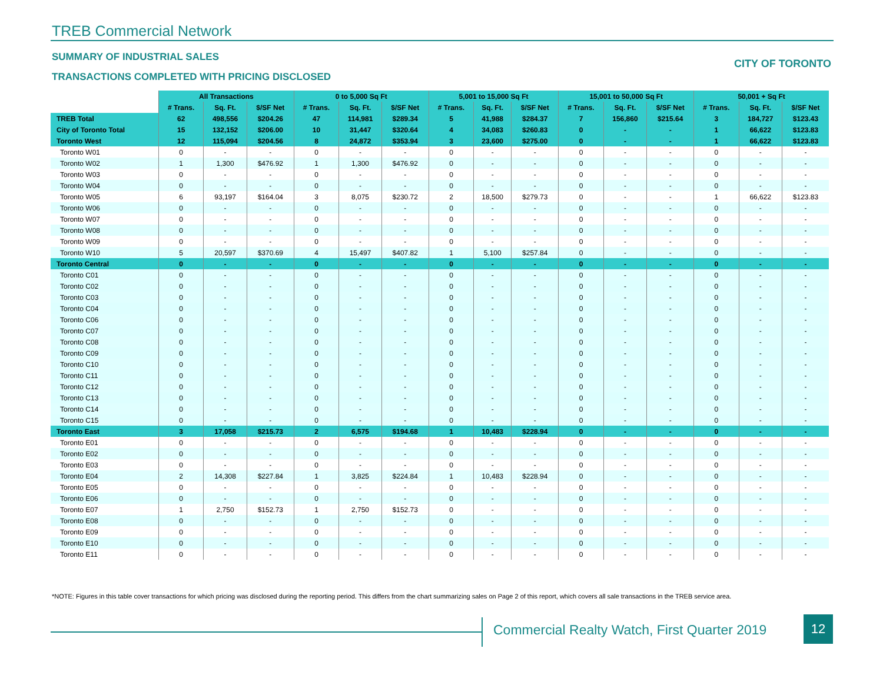TREB Commercial Network
SUMMARY OF INDUSTRIAL SALES
CITY OF TORONTO
TRANSACTIONS COMPLETED WITH PRICING DISCLOSED
| | All Transactions | | | 0 to 5,000 Sq Ft | | | 5,001 to 15,000 Sq Ft | | | 15,001 to 50,000 Sq Ft | | | 50,001 + Sq Ft | | |
| --- | --- | --- | --- | --- | --- | --- | --- | --- | --- | --- | --- | --- | --- | --- | --- |
| | # Trans. | Sq. Ft. | $/SF Net | # Trans. | Sq. Ft. | $/SF Net | # Trans. | Sq. Ft. | $/SF Net | # Trans. | Sq. Ft. | $/SF Net | # Trans. | Sq. Ft. | $/SF Net |
| TREB Total | 62 | 498,556 | $204.26 | 47 | 114,981 | $289.34 | 5 | 41,988 | $284.37 | 7 | 156,860 | $215.64 | 3 | 184,727 | $123.43 |
| City of Toronto Total | 15 | 132,152 | $206.00 | 10 | 31,447 | $320.64 | 4 | 34,083 | $260.83 | 0 | - | - | 1 | 66,622 | $123.83 |
| Toronto West | 12 | 115,094 | $204.56 | 8 | 24,872 | $353.94 | 3 | 23,600 | $275.00 | 0 | - | - | 1 | 66,622 | $123.83 |
| Toronto W01 | 0 | - | - | 0 | - | - | 0 | - | - | 0 | - | - | 0 | - | - |
| Toronto W02 | 1 | 1,300 | $476.92 | 1 | 1,300 | $476.92 | 0 | - | - | 0 | - | - | 0 | - | - |
| Toronto W03 | 0 | - | - | 0 | - | - | 0 | - | - | 0 | - | - | 0 | - | - |
| Toronto W04 | 0 | - | - | 0 | - | - | 0 | - | - | 0 | - | - | 0 | - | - |
| Toronto W05 | 6 | 93,197 | $164.04 | 3 | 8,075 | $230.72 | 2 | 18,500 | $279.73 | 0 | - | - | 1 | 66,622 | $123.83 |
| Toronto W06 | 0 | - | - | 0 | - | - | 0 | - | - | 0 | - | - | 0 | - | - |
| Toronto W07 | 0 | - | - | 0 | - | - | 0 | - | - | 0 | - | - | 0 | - | - |
| Toronto W08 | 0 | - | - | 0 | - | - | 0 | - | - | 0 | - | - | 0 | - | - |
| Toronto W09 | 0 | - | - | 0 | - | - | 0 | - | - | 0 | - | - | 0 | - | - |
| Toronto W10 | 5 | 20,597 | $370.69 | 4 | 15,497 | $407.82 | 1 | 5,100 | $257.84 | 0 | - | - | 0 | - | - |
| Toronto Central | 0 | - | - | 0 | - | - | 0 | - | - | 0 | - | - | 0 | - | - |
| Toronto C01 | 0 | - | - | 0 | - | - | 0 | - | - | 0 | - | - | 0 | - | - |
| Toronto C02 | 0 | - | - | 0 | - | - | 0 | - | - | 0 | - | - | 0 | - | - |
| Toronto C03 | 0 | - | - | 0 | - | - | 0 | - | - | 0 | - | - | 0 | - | - |
| Toronto C04 | 0 | - | - | 0 | - | - | 0 | - | - | 0 | - | - | 0 | - | - |
| Toronto C06 | 0 | - | - | 0 | - | - | 0 | - | - | 0 | - | - | 0 | - | - |
| Toronto C07 | 0 | - | - | 0 | - | - | 0 | - | - | 0 | - | - | 0 | - | - |
| Toronto C08 | 0 | - | - | 0 | - | - | 0 | - | - | 0 | - | - | 0 | - | - |
| Toronto C09 | 0 | - | - | 0 | - | - | 0 | - | - | 0 | - | - | 0 | - | - |
| Toronto C10 | 0 | - | - | 0 | - | - | 0 | - | - | 0 | - | - | 0 | - | - |
| Toronto C11 | 0 | - | - | 0 | - | - | 0 | - | - | 0 | - | - | 0 | - | - |
| Toronto C12 | 0 | - | - | 0 | - | - | 0 | - | - | 0 | - | - | 0 | - | - |
| Toronto C13 | 0 | - | - | 0 | - | - | 0 | - | - | 0 | - | - | 0 | - | - |
| Toronto C14 | 0 | - | - | 0 | - | - | 0 | - | - | 0 | - | - | 0 | - | - |
| Toronto C15 | 0 | - | - | 0 | - | - | 0 | - | - | 0 | - | - | 0 | - | - |
| Toronto East | 3 | 17,058 | $215.73 | 2 | 6,575 | $194.68 | 1 | 10,483 | $228.94 | 0 | - | - | 0 | - | - |
| Toronto E01 | 0 | - | - | 0 | - | - | 0 | - | - | 0 | - | - | 0 | - | - |
| Toronto E02 | 0 | - | - | 0 | - | - | 0 | - | - | 0 | - | - | 0 | - | - |
| Toronto E03 | 0 | - | - | 0 | - | - | 0 | - | - | 0 | - | - | 0 | - | - |
| Toronto E04 | 2 | 14,308 | $227.84 | 1 | 3,825 | $224.84 | 1 | 10,483 | $228.94 | 0 | - | - | 0 | - | - |
| Toronto E05 | 0 | - | - | 0 | - | - | 0 | - | - | 0 | - | - | 0 | - | - |
| Toronto E06 | 0 | - | - | 0 | - | - | 0 | - | - | 0 | - | - | 0 | - | - |
| Toronto E07 | 1 | 2,750 | $152.73 | 1 | 2,750 | $152.73 | 0 | - | - | 0 | - | - | 0 | - | - |
| Toronto E08 | 0 | - | - | 0 | - | - | 0 | - | - | 0 | - | - | 0 | - | - |
| Toronto E09 | 0 | - | - | 0 | - | - | 0 | - | - | 0 | - | - | 0 | - | - |
| Toronto E10 | 0 | - | - | 0 | - | - | 0 | - | - | 0 | - | - | 0 | - | - |
| Toronto E11 | 0 | - | - | 0 | - | - | 0 | - | - | 0 | - | - | 0 | - | - |
*NOTE: Figures in this table cover transactions for which pricing was disclosed during the reporting period. This differs from the chart summarizing sales on Page 2 of this report, which covers all sale transactions in the TREB service area.
Commercial Realty Watch, First Quarter 2019
12